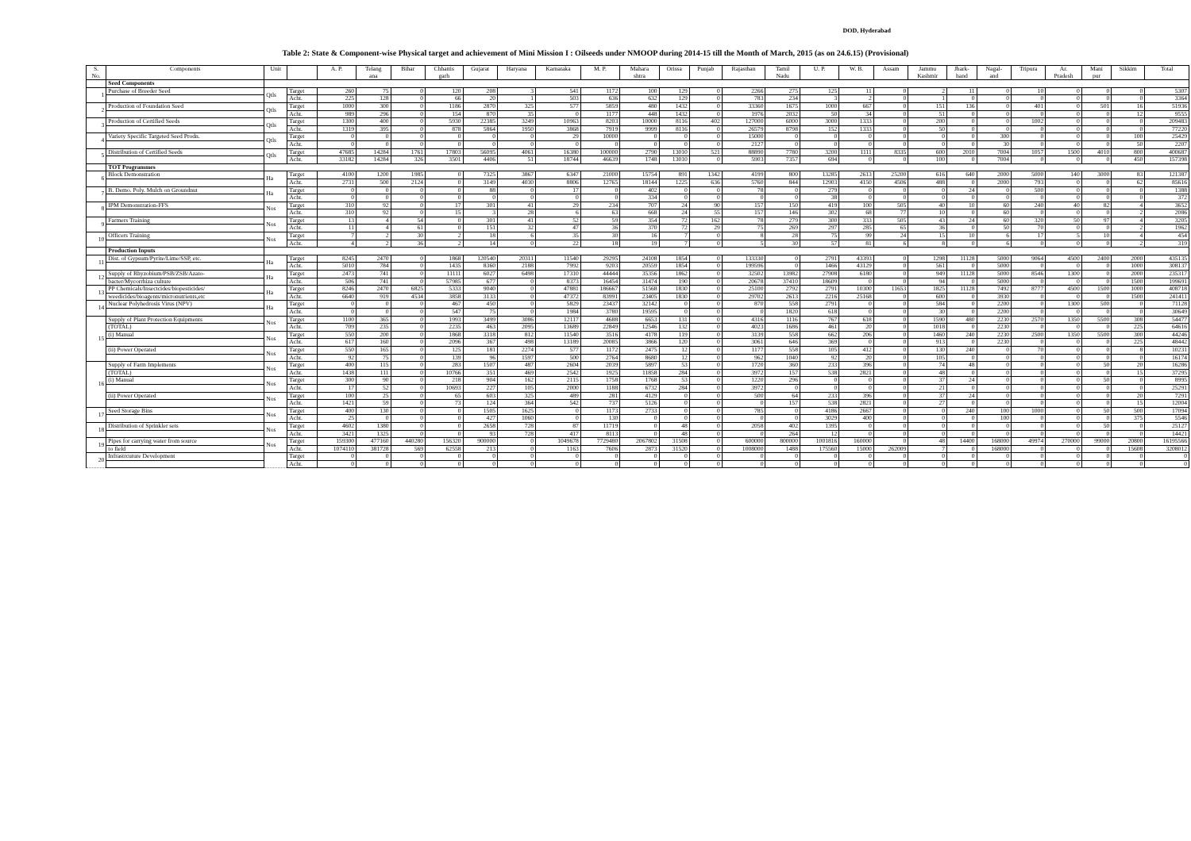DOD, Hyderabad
Table 2: State & Component-wise Physical target and achievement of Mini Mission I : Oilseeds under NMOOP during 2014-15 till the Month of March, 2015 (as on 24.6.15) (Provisional)
| S. No. | Components | Unit | | A. P. | Telang ana | Bihar | Chhattis garh | Gujarat | Haryana | Karnataka | M. P. | Mahara shtra | Orissa | Punjab | Rajasthan | Tamil Nadu | U. P. | W. B. | Assam | Jammu Kashmir | Jhark- hand | Nagal- and | Tripura | Ar. Pradesh | Mani pur | Sikkim | Total |
| --- | --- | --- | --- | --- | --- | --- | --- | --- | --- | --- | --- | --- | --- | --- | --- | --- | --- | --- | --- | --- | --- | --- | --- | --- | --- | --- | --- |
| | Seed Components | | | | | | | | | | | | | | | | | | | | | | | | | | |
| 1 | Purchase of Breeder Seed | Qtls | Target | 260 | 75 | 0 | 120 | 208 | 3 | 541 | 1172 | 100 | 129 | 0 | 2266 | 275 | 125 | 11 | 0 | 2 | 11 | 0 | 10 | 0 | 0 | 0 | 5307 |
| | | | Acht. | 225 | 128 | 0 | 66 | 20 | 1 | 503 | 636 | 632 | 129 | 0 | 783 | 234 | 3 | 2 | 0 | 1 | 0 | 0 | 0 | 0 | 0 | 0 | 3364 |
| 2 | Production of Foundation Seed | Qtls | Target | 1000 | 300 | 0 | 1186 | 2870 | 325 | 577 | 5859 | 480 | 1432 | 0 | 33360 | 1675 | 1000 | 667 | 0 | 151 | 136 | 0 | 401 | 0 | 501 | 16 | 51936 |
| | | | Acht. | 989 | 296 | 0 | 154 | 870 | 35 | 0 | 1177 | 448 | 1432 | 0 | 1976 | 2032 | 50 | 34 | 0 | 51 | 0 | 0 | 0 | 0 | 0 | 12 | 9555 |
| 3 | Production of Certified Seeds | Qtls | Target | 1300 | 400 | 0 | 5930 | 22385 | 3249 | 10963 | 8203 | 10000 | 8116 | 402 | 127000 | 6000 | 3000 | 1333 | 0 | 200 | 0 | 0 | 1002 | 0 | 0 | 0 | 209483 |
| | | | Acht. | 1319 | 395 | 0 | 878 | 5864 | 1950 | 3868 | 7919 | 9999 | 8116 | 0 | 26579 | 8798 | 152 | 1333 | 0 | 50 | 0 | 0 | 0 | 0 | 0 | 0 | 77220 |
| 4 | Variety Specific Targeted Seed Prodn. | Qtls | Target | 0 | 0 | 0 | 0 | 0 | 0 | 29 | 10000 | 0 | 0 | 0 | 15000 | 0 | 0 | 0 | 0 | 0 | 0 | 300 | 0 | 0 | 0 | 100 | 25429 |
| | | | Acht. | 0 | 0 | 0 | 0 | 0 | 0 | 0 | 0 | 0 | 0 | 0 | 2127 | 0 | 0 | 0 | 0 | 0 | 0 | 30 | 0 | 0 | 0 | 50 | 2207 |
| 5 | Distribution of Certified Seeds | Qtls | Target | 47685 | 14284 | 1761 | 17803 | 56095 | 4061 | 16380 | 100000 | 2790 | 13010 | 521 | 88890 | 7780 | 3200 | 1111 | 8335 | 600 | 2010 | 7004 | 1057 | 1500 | 4010 | 800 | 400687 |
| | | | Acht. | 33182 | 14284 | 326 | 3501 | 4406 | 51 | 18744 | 46639 | 1748 | 13010 | 0 | 5903 | 7357 | 694 | 0 | 0 | 100 | 0 | 7004 | 0 | 0 | 0 | 450 | 157398 |
| | TOT Programmes | | | | | | | | | | | | | | | | | | | | | | | | | | |
| 6 | Block Demonstration | Ha | Target | 4100 | 1200 | 1985 | 0 | 7325 | 3867 | 6347 | 21000 | 15754 | 891 | 1342 | 4199 | 800 | 13285 | 2613 | 25200 | 616 | 640 | 2000 | 5000 | 140 | 3000 | 83 | 121387 |
| | | | Acht. | 2731 | 500 | 2124 | 0 | 3149 | 4030 | 8806 | 12765 | 18144 | 1225 | 636 | 5760 | 844 | 12903 | 4150 | 4506 | 488 | 0 | 2000 | 793 | 0 | 0 | 62 | 85616 |
| 7 | B. Demo. Poly. Mulch on Groundnut | Ha | Target | 0 | 0 | 0 | 0 | 88 | 0 | 17 | 0 | 402 | 0 | 0 | 78 | 0 | 279 | 0 | 0 | 0 | 24 | 0 | 500 | 0 | 0 | 0 | 1388 |
| | | | Acht. | 0 | 0 | 0 | 0 | 0 | 0 | 0 | 0 | 334 | 0 | 0 | 0 | 0 | 38 | 0 | 0 | 0 | 0 | 0 | 0 | 0 | 0 | 0 | 372 |
| 8 | IPM Demonstration-FFS | Nos | Target | 310 | 92 | 0 | 17 | 301 | 41 | 29 | 234 | 707 | 24 | 90 | 157 | 150 | 419 | 100 | 505 | 40 | 10 | 60 | 240 | 40 | 82 | 4 | 3652 |
| | | | Acht. | 310 | 92 | 0 | 15 | 3 | 28 | 6 | 63 | 668 | 24 | 55 | 157 | 146 | 302 | 68 | 77 | 10 | 0 | 60 | 0 | 0 | 0 | 2 | 2086 |
| 9 | Farmers Training | Nos | Target | 13 | 4 | 54 | 0 | 301 | 41 | 52 | 59 | 354 | 72 | 162 | 78 | 279 | 300 | 333 | 505 | 43 | 24 | 60 | 320 | 50 | 97 | 4 | 3205 |
| | | | Acht. | 11 | 4 | 61 | 0 | 151 | 32 | 47 | 36 | 370 | 72 | 29 | 75 | 269 | 297 | 285 | 65 | 36 | 0 | 50 | 70 | 0 | 0 | 2 | 1962 |
| 10 | Officers Training | Nos | Target | 7 | 2 | 30 | 2 | 18 | 6 | 35 | 30 | 16 | 7 | 0 | 8 | 28 | 75 | 99 | 24 | 15 | 10 | 6 | 17 | 5 | 10 | 4 | 454 |
| | | | Acht. | 4 | 2 | 36 | 2 | 14 | 0 | 22 | 18 | 19 | 7 | 0 | 5 | 30 | 57 | 81 | 6 | 8 | 0 | 6 | 0 | 0 | 0 | 2 | 319 |
| | Production Inputs | | | | | | | | | | | | | | | | | | | | | | | | | | |
| 11 | Dist. of Gypsum/Pyrite/Lime/SSP, etc. | Ha | Target | 8245 | 2470 | 0 | 1868 | 120540 | 20311 | 11540 | 29295 | 24108 | 1854 | 0 | 133330 | 0 | 2791 | 43393 | 0 | 1298 | 11128 | 5000 | 9064 | 4500 | 2400 | 2000 | 435135 |
| | | | Acht. | 5010 | 784 | 0 | 1435 | 8360 | 2188 | 7992 | 9203 | 20559 | 1854 | 0 | 199596 | 0 | 1466 | 43129 | 0 | 561 | 0 | 5000 | 0 | 0 | 0 | 1000 | 308137 |
| 12 | Supply of Rhyzobium/PSB/ZSB/Azato- | Ha | Target | 2473 | 741 | 0 | 11111 | 6027 | 6498 | 17310 | 44444 | 35356 | 1862 | 0 | 32502 | 13982 | 27908 | 6180 | 0 | 949 | 11128 | 5000 | 8546 | 1300 | 0 | 2000 | 235317 |
| | bacter/Mycorrhiza culture | | Acht. | 506 | 741 | 0 | 57985 | 677 | 0 | 8373 | 16454 | 31474 | 190 | 0 | 20678 | 37410 | 18609 | 0 | 0 | 94 | 0 | 5000 | 0 | 0 | 0 | 1500 | 199691 |
| 13 | PP Chemicals/Insectcides/biopesticides/ | Ha | Target | 8246 | 2470 | 6825 | 5333 | 9040 | 0 | 47881 | 186667 | 51568 | 1830 | 0 | 25100 | 2792 | 2791 | 10300 | 11653 | 1825 | 11128 | 7492 | 8777 | 4500 | 1500 | 1000 | 408718 |
| | weedicides/bioagents/micronutrients,etc | | Acht. | 6640 | 919 | 4534 | 3858 | 3133 | 0 | 47372 | 83991 | 23405 | 1830 | 0 | 29702 | 2613 | 2216 | 25168 | 0 | 600 | 0 | 3930 | 0 | 0 | 0 | 1500 | 241411 |
| 14 | Nuclear Polyhedrosis Virus (NPV) | Ha | Target | 0 | 0 | 0 | 467 | 450 | 0 | 5829 | 23437 | 32142 | 0 | 0 | 870 | 558 | 2791 | 0 | 0 | 584 | 0 | 2200 | 0 | 1300 | 500 | 0 | 71128 |
| | | | Acht. | 0 | 0 | 0 | 547 | 75 | 0 | 1984 | 3780 | 19595 | 0 | 0 | 0 | 1820 | 618 | 0 | 0 | 30 | 0 | 2200 | 0 | 0 | 0 | 0 | 30649 |
| 15 | Supply of Plant Protection Equipments | Nos | Target | 1100 | 365 | 0 | 1993 | 3499 | 3086 | 12117 | 4688 | 6653 | 131 | 0 | 4316 | 1116 | 767 | 618 | 0 | 1590 | 480 | 2230 | 2570 | 1350 | 5500 | 308 | 54477 |
| | (TOTAL) | | Acht. | 709 | 235 | 0 | 2235 | 463 | 2095 | 13689 | 22849 | 12546 | 132 | 0 | 4023 | 1686 | 461 | 20 | 0 | 1018 | 0 | 2230 | 0 | 0 | 0 | 225 | 64616 |
| | (i) Manual | Nos | Target | 550 | 200 | 0 | 1868 | 3318 | 812 | 11540 | 3516 | 4178 | 119 | 0 | 3139 | 558 | 662 | 206 | 0 | 1460 | 240 | 2230 | 2500 | 1350 | 5500 | 300 | 44246 |
| | | | Acht. | 617 | 160 | 0 | 2096 | 367 | 498 | 13189 | 20085 | 3866 | 120 | 0 | 3061 | 646 | 369 | 0 | 0 | 913 | 0 | 2230 | 0 | 0 | 0 | 225 | 48442 |
| | (ii) Power Operated | Nos | Target | 550 | 165 | 0 | 125 | 181 | 2274 | 577 | 1172 | 2475 | 12 | 0 | 1177 | 558 | 105 | 412 | 0 | 130 | 240 | 0 | 70 | 0 | 0 | 8 | 10231 |
| | | | Acht. | 92 | 75 | 0 | 139 | 96 | 1597 | 500 | 2764 | 8680 | 12 | 0 | 962 | 1040 | 92 | 20 | 0 | 105 | 0 | 0 | 0 | 0 | 0 | 0 | 16174 |
| 16 | Supply of Farm Implements | Nos | Target | 400 | 115 | 0 | 283 | 1507 | 487 | 2604 | 2039 | 5897 | 53 | 0 | 1720 | 360 | 233 | 396 | 0 | 74 | 48 | 0 | 0 | 0 | 50 | 20 | 16286 |
| | (TOTAL) | | Acht. | 1438 | 111 | 0 | 10766 | 351 | 469 | 2542 | 1925 | 11858 | 284 | 0 | 3972 | 157 | 538 | 2821 | 0 | 48 | 0 | 0 | 0 | 0 | 0 | 15 | 37295 |
| | (i) Manual | Nos | Target | 300 | 90 | 0 | 218 | 904 | 162 | 2115 | 1758 | 1768 | 53 | 0 | 1220 | 296 | 0 | 0 | 0 | 37 | 24 | 0 | 0 | 0 | 50 | 0 | 8995 |
| | | | Acht. | 17 | 52 | 0 | 10693 | 227 | 105 | 2000 | 1188 | 6732 | 284 | 0 | 3972 | 0 | 0 | 0 | 0 | 21 | 0 | 0 | 0 | 0 | 0 | 0 | 25291 |
| | (ii) Power Operated | Nos | Target | 100 | 25 | 0 | 65 | 603 | 325 | 489 | 281 | 4129 | 0 | 0 | 500 | 64 | 233 | 396 | 0 | 37 | 24 | 0 | 0 | 0 | 0 | 20 | 7291 |
| | | | Acht. | 1421 | 59 | 0 | 73 | 124 | 364 | 542 | 737 | 5126 | 0 | 0 | 0 | 157 | 538 | 2821 | 0 | 27 | 0 | 0 | 0 | 0 | 0 | 15 | 12004 |
| 17 | Seed Storage Bins | Nos | Target | 400 | 130 | 0 | 0 | 1505 | 1625 | 0 | 1173 | 2733 | 0 | 0 | 785 | 0 | 4186 | 2667 | 0 | 0 | 240 | 100 | 1000 | 0 | 50 | 500 | 17094 |
| | | | Acht. | 25 | 0 | 0 | 0 | 427 | 1060 | 0 | 130 | 0 | 0 | 0 | 0 | 0 | 3029 | 400 | 0 | 0 | 0 | 100 | 0 | 0 | 0 | 375 | 5546 |
| 18 | Distribution of Sprinkler sets | Nos | Target | 4602 | 1380 | 0 | 0 | 2658 | 728 | 87 | 11719 | 0 | 48 | 0 | 2058 | 402 | 1395 | 0 | 0 | 0 | 0 | 0 | 0 | 0 | 50 | 0 | 25127 |
| | | | Acht. | 3421 | 1325 | 0 | 0 | 93 | 728 | 417 | 8113 | 0 | 48 | 0 | 0 | 264 | 12 | 0 | 0 | 0 | 0 | 0 | 0 | 0 | 0 | 0 | 14421 |
| 19 | Pipes for carrying water from source | Nos | Target | 159300 | 477160 | 440280 | 156320 | 900000 | 0 | 1049678 | 7729480 | 2067802 | 31508 | 0 | 600000 | 800000 | 1001816 | 160000 | 0 | 48 | 14400 | 168000 | 49974 | 270000 | 99000 | 20800 | 16195566 |
| | to field | | Acht. | 1074110 | 381728 | 569 | 62558 | 213 | 0 | 1163 | 7606 | 2873 | 31520 | 0 | 1008000 | 1488 | 175560 | 15000 | 262009 | 7 | 0 | 168000 | 0 | 0 | 0 | 15608 | 3208012 |
| 20 | Infrastrcuture Development | | Target | 0 | 0 | 0 | 0 | 0 | 0 | 0 | 0 | 0 | 0 | 0 | 0 | 0 | 0 | 0 | 0 | 0 | 0 | 0 | 0 | 0 | 0 | 0 | 0 |
| | | | Acht. | 0 | 0 | 0 | 0 | 0 | 0 | 0 | 0 | 0 | 0 | 0 | 0 | 0 | 0 | 0 | 0 | 0 | 0 | 0 | 0 | 0 | 0 | 0 | 0 |